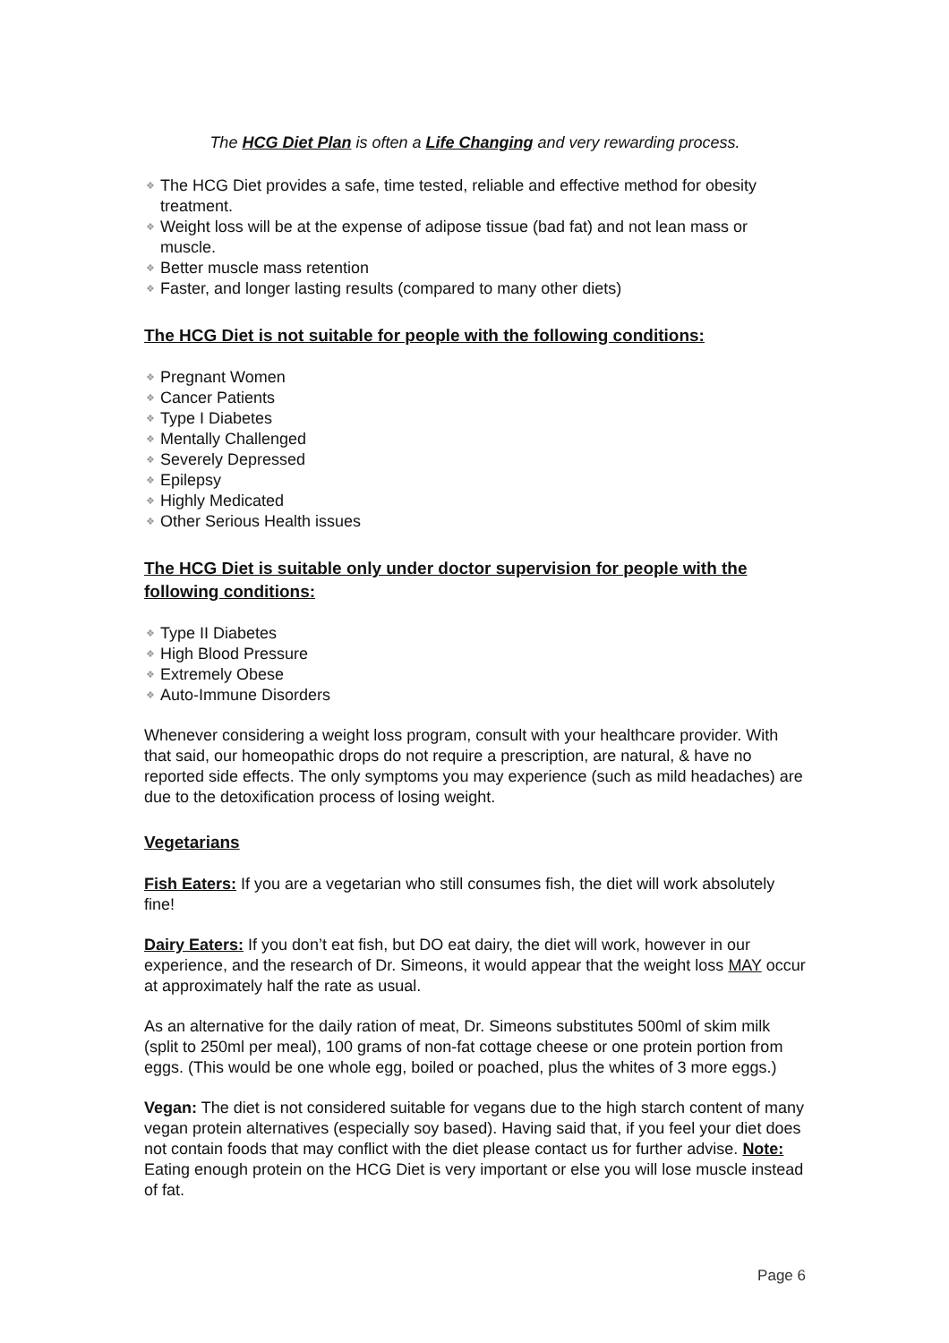The HCG Diet Plan is often a Life Changing and very rewarding process.
❖ The HCG Diet provides a safe, time tested, reliable and effective method for obesity treatment.
❖ Weight loss will be at the expense of adipose tissue (bad fat) and not lean mass or muscle.
❖ Better muscle mass retention
❖ Faster, and longer lasting results (compared to many other diets)
The HCG Diet is not suitable for people with the following conditions:
❖ Pregnant Women
❖ Cancer Patients
❖ Type I Diabetes
❖ Mentally Challenged
❖ Severely Depressed
❖ Epilepsy
❖ Highly Medicated
❖ Other Serious Health issues
The HCG Diet is suitable only under doctor supervision for people with the following conditions:
❖ Type II Diabetes
❖ High Blood Pressure
❖ Extremely Obese
❖ Auto-Immune Disorders
Whenever considering a weight loss program, consult with your healthcare provider. With that said, our homeopathic drops do not require a prescription, are natural, & have no reported side effects. The only symptoms you may experience (such as mild headaches) are due to the detoxification process of losing weight.
Vegetarians
Fish Eaters: If you are a vegetarian who still consumes fish, the diet will work absolutely fine!
Dairy Eaters: If you don’t eat fish, but DO eat dairy, the diet will work, however in our experience, and the research of Dr. Simeons, it would appear that the weight loss MAY occur at approximately half the rate as usual.
As an alternative for the daily ration of meat, Dr. Simeons substitutes 500ml of skim milk (split to 250ml per meal), 100 grams of non-fat cottage cheese or one protein portion from eggs. (This would be one whole egg, boiled or poached, plus the whites of 3 more eggs.)
Vegan: The diet is not considered suitable for vegans due to the high starch content of many vegan protein alternatives (especially soy based). Having said that, if you feel your diet does not contain foods that may conflict with the diet please contact us for further advise. Note: Eating enough protein on the HCG Diet is very important or else you will lose muscle instead of fat.
Page 6